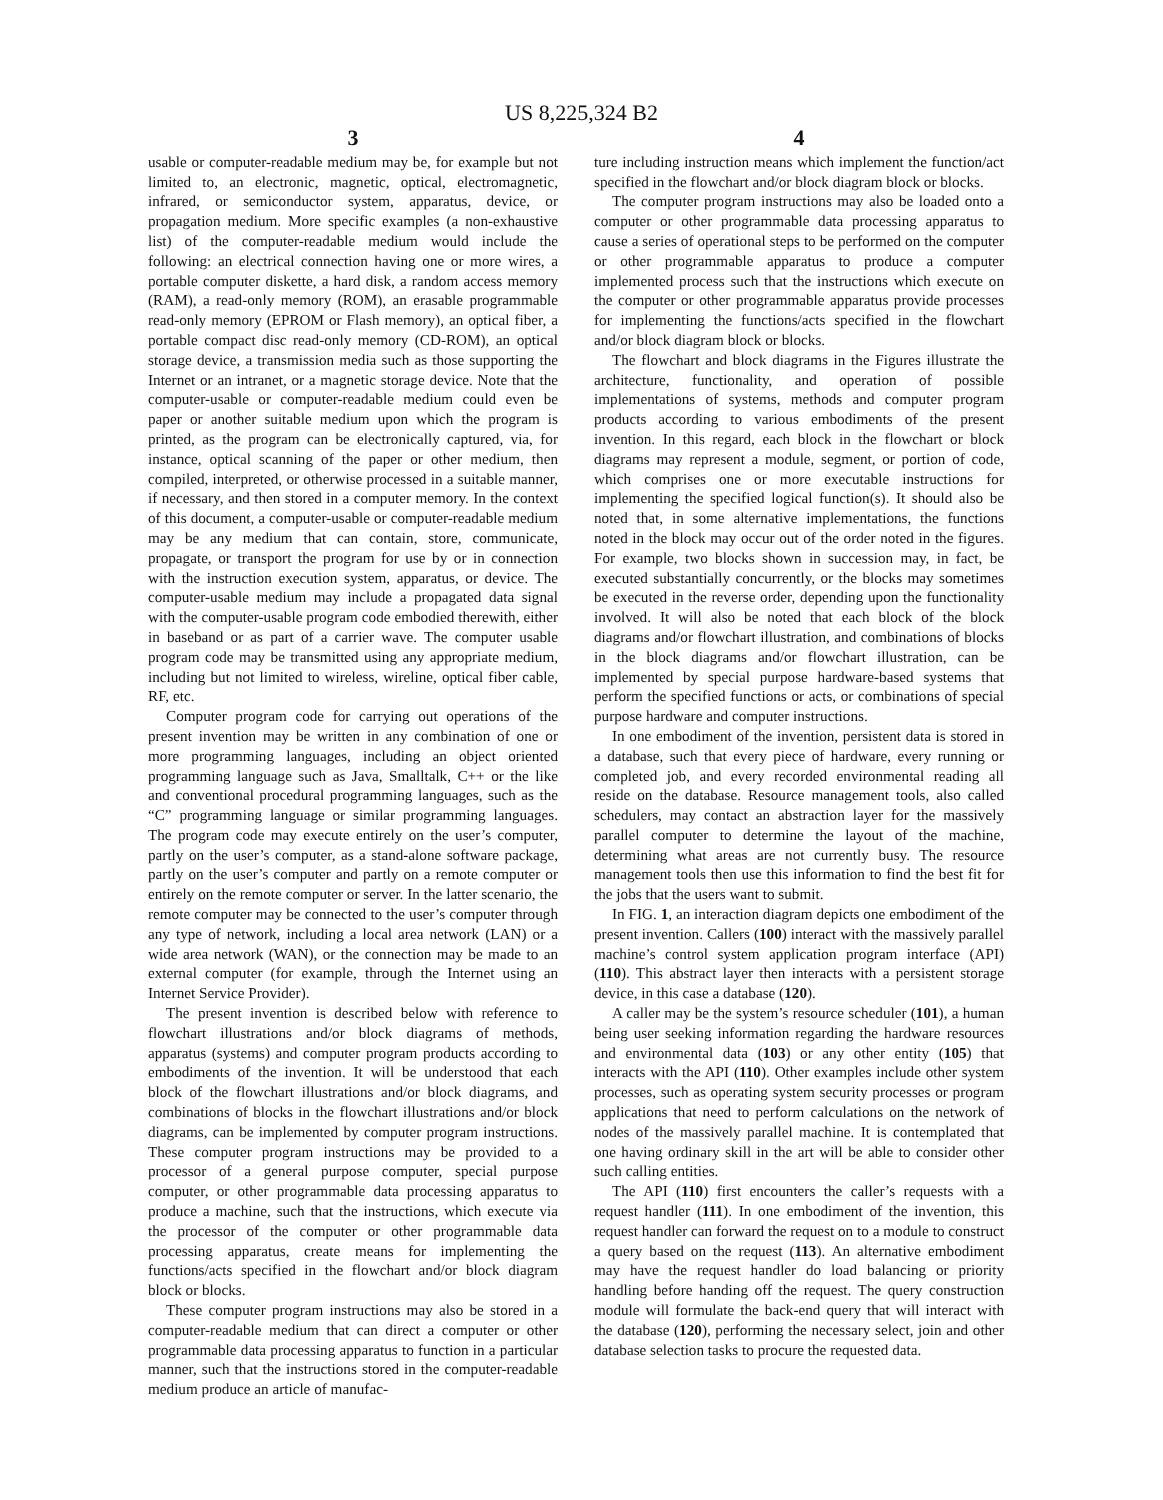US 8,225,324 B2
3
usable or computer-readable medium may be, for example but not limited to, an electronic, magnetic, optical, electromagnetic, infrared, or semiconductor system, apparatus, device, or propagation medium. More specific examples (a non-exhaustive list) of the computer-readable medium would include the following: an electrical connection having one or more wires, a portable computer diskette, a hard disk, a random access memory (RAM), a read-only memory (ROM), an erasable programmable read-only memory (EPROM or Flash memory), an optical fiber, a portable compact disc read-only memory (CD-ROM), an optical storage device, a transmission media such as those supporting the Internet or an intranet, or a magnetic storage device. Note that the computer-usable or computer-readable medium could even be paper or another suitable medium upon which the program is printed, as the program can be electronically captured, via, for instance, optical scanning of the paper or other medium, then compiled, interpreted, or otherwise processed in a suitable manner, if necessary, and then stored in a computer memory. In the context of this document, a computer-usable or computer-readable medium may be any medium that can contain, store, communicate, propagate, or transport the program for use by or in connection with the instruction execution system, apparatus, or device. The computer-usable medium may include a propagated data signal with the computer-usable program code embodied therewith, either in baseband or as part of a carrier wave. The computer usable program code may be transmitted using any appropriate medium, including but not limited to wireless, wireline, optical fiber cable, RF, etc.
Computer program code for carrying out operations of the present invention may be written in any combination of one or more programming languages, including an object oriented programming language such as Java, Smalltalk, C++ or the like and conventional procedural programming languages, such as the “C” programming language or similar programming languages. The program code may execute entirely on the user’s computer, partly on the user’s computer, as a stand-alone software package, partly on the user’s computer and partly on a remote computer or entirely on the remote computer or server. In the latter scenario, the remote computer may be connected to the user’s computer through any type of network, including a local area network (LAN) or a wide area network (WAN), or the connection may be made to an external computer (for example, through the Internet using an Internet Service Provider).
The present invention is described below with reference to flowchart illustrations and/or block diagrams of methods, apparatus (systems) and computer program products according to embodiments of the invention. It will be understood that each block of the flowchart illustrations and/or block diagrams, and combinations of blocks in the flowchart illustrations and/or block diagrams, can be implemented by computer program instructions. These computer program instructions may be provided to a processor of a general purpose computer, special purpose computer, or other programmable data processing apparatus to produce a machine, such that the instructions, which execute via the processor of the computer or other programmable data processing apparatus, create means for implementing the functions/acts specified in the flowchart and/or block diagram block or blocks.
These computer program instructions may also be stored in a computer-readable medium that can direct a computer or other programmable data processing apparatus to function in a particular manner, such that the instructions stored in the computer-readable medium produce an article of manufac-
4
ture including instruction means which implement the function/act specified in the flowchart and/or block diagram block or blocks.
The computer program instructions may also be loaded onto a computer or other programmable data processing apparatus to cause a series of operational steps to be performed on the computer or other programmable apparatus to produce a computer implemented process such that the instructions which execute on the computer or other programmable apparatus provide processes for implementing the functions/acts specified in the flowchart and/or block diagram block or blocks.
The flowchart and block diagrams in the Figures illustrate the architecture, functionality, and operation of possible implementations of systems, methods and computer program products according to various embodiments of the present invention. In this regard, each block in the flowchart or block diagrams may represent a module, segment, or portion of code, which comprises one or more executable instructions for implementing the specified logical function(s). It should also be noted that, in some alternative implementations, the functions noted in the block may occur out of the order noted in the figures. For example, two blocks shown in succession may, in fact, be executed substantially concurrently, or the blocks may sometimes be executed in the reverse order, depending upon the functionality involved. It will also be noted that each block of the block diagrams and/or flowchart illustration, and combinations of blocks in the block diagrams and/or flowchart illustration, can be implemented by special purpose hardware-based systems that perform the specified functions or acts, or combinations of special purpose hardware and computer instructions.
In one embodiment of the invention, persistent data is stored in a database, such that every piece of hardware, every running or completed job, and every recorded environmental reading all reside on the database. Resource management tools, also called schedulers, may contact an abstraction layer for the massively parallel computer to determine the layout of the machine, determining what areas are not currently busy. The resource management tools then use this information to find the best fit for the jobs that the users want to submit.
In FIG. 1, an interaction diagram depicts one embodiment of the present invention. Callers (100) interact with the massively parallel machine’s control system application program interface (API) (110). This abstract layer then interacts with a persistent storage device, in this case a database (120).
A caller may be the system’s resource scheduler (101), a human being user seeking information regarding the hardware resources and environmental data (103) or any other entity (105) that interacts with the API (110). Other examples include other system processes, such as operating system security processes or program applications that need to perform calculations on the network of nodes of the massively parallel machine. It is contemplated that one having ordinary skill in the art will be able to consider other such calling entities.
The API (110) first encounters the caller’s requests with a request handler (111). In one embodiment of the invention, this request handler can forward the request on to a module to construct a query based on the request (113). An alternative embodiment may have the request handler do load balancing or priority handling before handing off the request. The query construction module will formulate the back-end query that will interact with the database (120), performing the necessary select, join and other database selection tasks to procure the requested data.